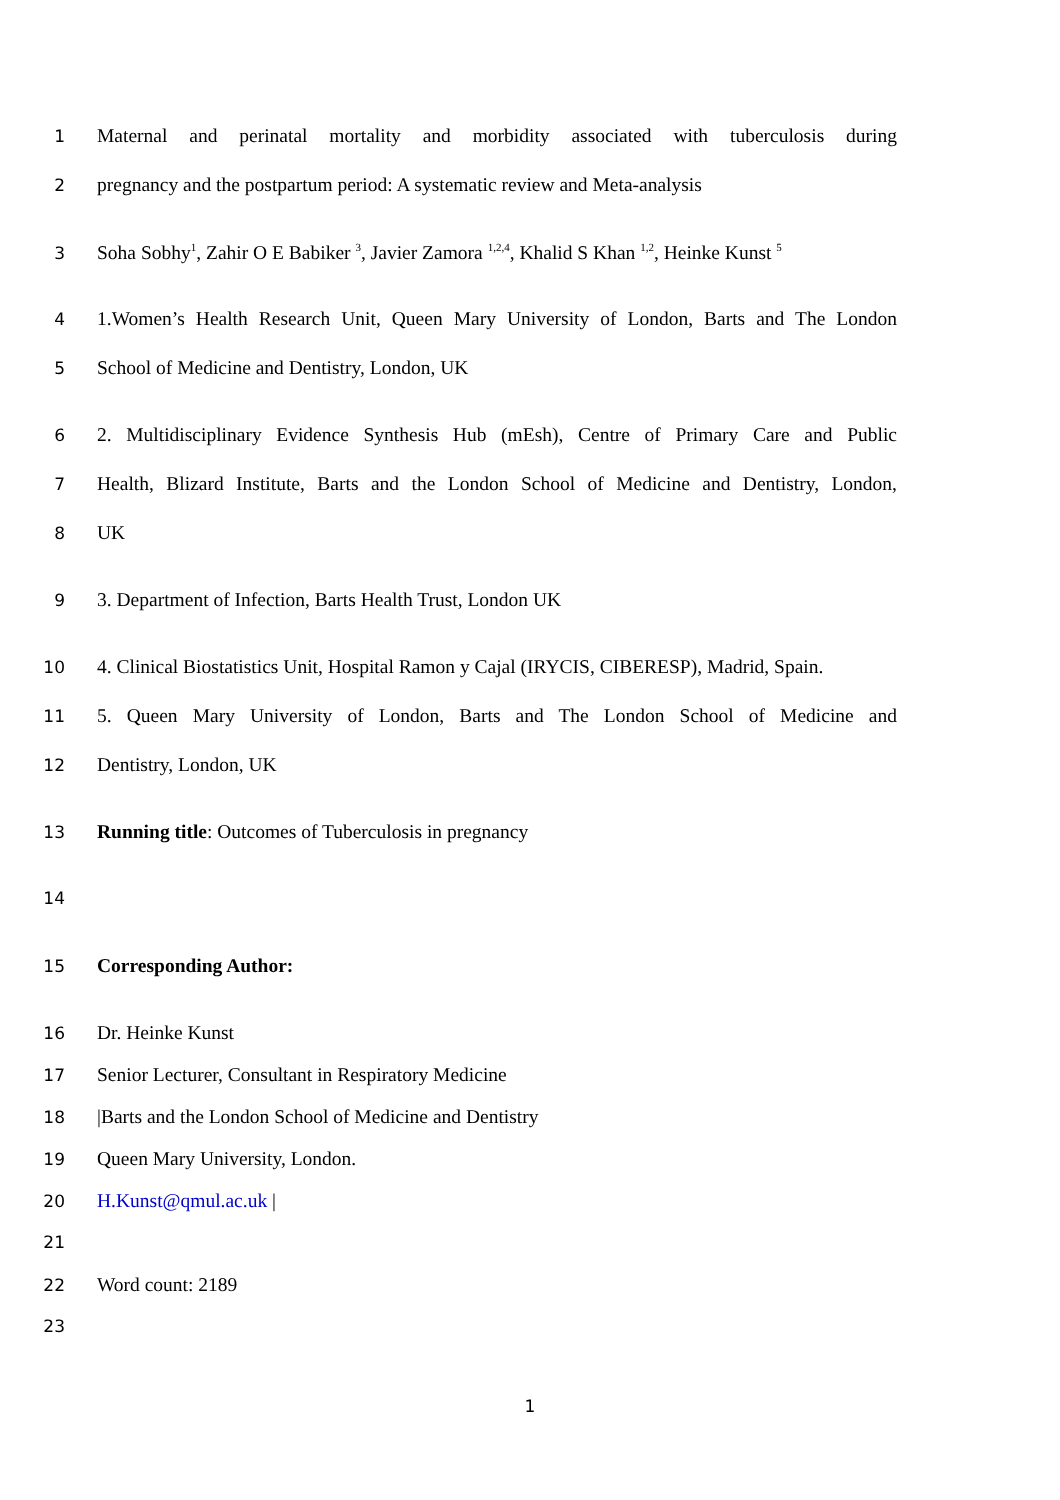1 Maternal and perinatal mortality and morbidity associated with tuberculosis during
2 pregnancy and the postpartum period: A systematic review and Meta-analysis
3 Soha Sobhy<sup>1</sup>, Zahir O E Babiker <sup>3</sup>, Javier Zamora <sup>1,2,4</sup>, Khalid S Khan <sup>1,2</sup>, Heinke Kunst <sup>5</sup>
4 1.Women’s Health Research Unit, Queen Mary University of London, Barts and The London
5 School of Medicine and Dentistry, London, UK
6 2. Multidisciplinary Evidence Synthesis Hub (mEsh), Centre of Primary Care and Public
7 Health, Blizard Institute, Barts and the London School of Medicine and Dentistry, London,
8 UK
9 3. Department of Infection, Barts Health Trust, London UK
10 4. Clinical Biostatistics Unit, Hospital Ramon y Cajal (IRYCIS, CIBERESP), Madrid, Spain.
11 5. Queen Mary University of London, Barts and The London School of Medicine and
12 Dentistry, London, UK
13 Running title: Outcomes of Tuberculosis in pregnancy
14
15 Corresponding Author:
16 Dr. Heinke Kunst
17 Senior Lecturer, Consultant in Respiratory Medicine
18 |Barts and the London School of Medicine and Dentistry
19 Queen Mary University, London.
20 H.Kunst@qmul.ac.uk |
21
22 Word count: 2189
23
1